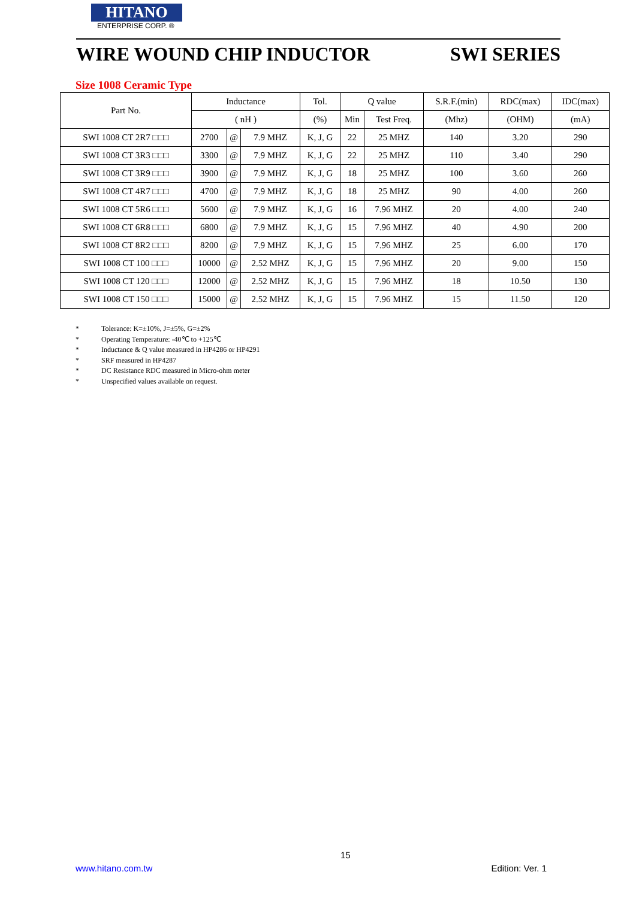HITANO
ENTERPRISE CORP. ®
WIRE WOUND CHIP INDUCTOR SWI SERIES
Size 1008 Ceramic Type
| Part No. | Inductance | | | Tol. | Q value | | S.R.F.(min) | RDC(max) | IDC(max) |
| --- | --- | --- | --- | --- | --- | --- | --- | --- | --- |
| | ( nH ) | | | (%) | Min | Test Freq. | (Mhz) | (OHM) | (mA) |
| SWI 1008 CT 2R7 □□□ | 2700 | @ | 7.9 MHZ | K, J, G | 22 | 25 MHZ | 140 | 3.20 | 290 |
| SWI 1008 CT 3R3 □□□ | 3300 | @ | 7.9 MHZ | K, J, G | 22 | 25 MHZ | 110 | 3.40 | 290 |
| SWI 1008 CT 3R9 □□□ | 3900 | @ | 7.9 MHZ | K, J, G | 18 | 25 MHZ | 100 | 3.60 | 260 |
| SWI 1008 CT 4R7 □□□ | 4700 | @ | 7.9 MHZ | K, J, G | 18 | 25 MHZ | 90 | 4.00 | 260 |
| SWI 1008 CT 5R6 □□□ | 5600 | @ | 7.9 MHZ | K, J, G | 16 | 7.96 MHZ | 20 | 4.00 | 240 |
| SWI 1008 CT 6R8 □□□ | 6800 | @ | 7.9 MHZ | K, J, G | 15 | 7.96 MHZ | 40 | 4.90 | 200 |
| SWI 1008 CT 8R2 □□□ | 8200 | @ | 7.9 MHZ | K, J, G | 15 | 7.96 MHZ | 25 | 6.00 | 170 |
| SWI 1008 CT 100 □□□ | 10000 | @ | 2.52 MHZ | K, J, G | 15 | 7.96 MHZ | 20 | 9.00 | 150 |
| SWI 1008 CT 120 □□□ | 12000 | @ | 2.52 MHZ | K, J, G | 15 | 7.96 MHZ | 18 | 10.50 | 130 |
| SWI 1008 CT 150 □□□ | 15000 | @ | 2.52 MHZ | K, J, G | 15 | 7.96 MHZ | 15 | 11.50 | 120 |
* Tolerance: K=±10%, J=±5%, G=±2%
* Operating Temperature: -40℃ to +125℃
* Inductance & Q value measured in HP4286 or HP4291
* SRF measured in HP4287
* DC Resistance RDC measured in Micro-ohm meter
* Unspecified values available on request.
15
www.hitano.com.tw Edition: Ver. 1